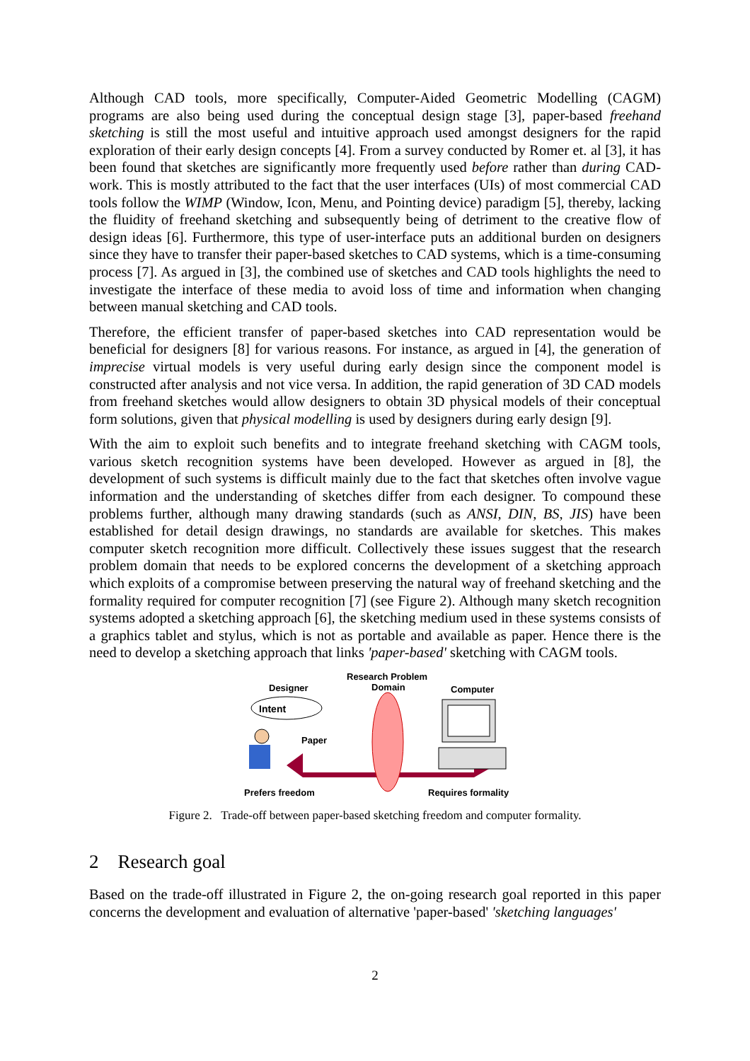Although CAD tools, more specifically, Computer-Aided Geometric Modelling (CAGM) programs are also being used during the conceptual design stage [3], paper-based freehand sketching is still the most useful and intuitive approach used amongst designers for the rapid exploration of their early design concepts [4]. From a survey conducted by Romer et. al [3], it has been found that sketches are significantly more frequently used before rather than during CAD-work. This is mostly attributed to the fact that the user interfaces (UIs) of most commercial CAD tools follow the WIMP (Window, Icon, Menu, and Pointing device) paradigm [5], thereby, lacking the fluidity of freehand sketching and subsequently being of detriment to the creative flow of design ideas [6]. Furthermore, this type of user-interface puts an additional burden on designers since they have to transfer their paper-based sketches to CAD systems, which is a time-consuming process [7]. As argued in [3], the combined use of sketches and CAD tools highlights the need to investigate the interface of these media to avoid loss of time and information when changing between manual sketching and CAD tools.
Therefore, the efficient transfer of paper-based sketches into CAD representation would be beneficial for designers [8] for various reasons. For instance, as argued in [4], the generation of imprecise virtual models is very useful during early design since the component model is constructed after analysis and not vice versa. In addition, the rapid generation of 3D CAD models from freehand sketches would allow designers to obtain 3D physical models of their conceptual form solutions, given that physical modelling is used by designers during early design [9].
With the aim to exploit such benefits and to integrate freehand sketching with CAGM tools, various sketch recognition systems have been developed. However as argued in [8], the development of such systems is difficult mainly due to the fact that sketches often involve vague information and the understanding of sketches differ from each designer. To compound these problems further, although many drawing standards (such as ANSI, DIN, BS, JIS) have been established for detail design drawings, no standards are available for sketches. This makes computer sketch recognition more difficult. Collectively these issues suggest that the research problem domain that needs to be explored concerns the development of a sketching approach which exploits of a compromise between preserving the natural way of freehand sketching and the formality required for computer recognition [7] (see Figure 2). Although many sketch recognition systems adopted a sketching approach [6], the sketching medium used in these systems consists of a graphics tablet and stylus, which is not as portable and available as paper. Hence there is the need to develop a sketching approach that links 'paper-based' sketching with CAGM tools.
Research Problem
Domain
Designer
Computer
Intent
Paper
Prefers freedom
Requires formality
Figure 2. Trade-off between paper-based sketching freedom and computer formality.
2 Research goal
Based on the trade-off illustrated in Figure 2, the on-going research goal reported in this paper concerns the development and evaluation of alternative 'paper-based' 'sketching languages'
2